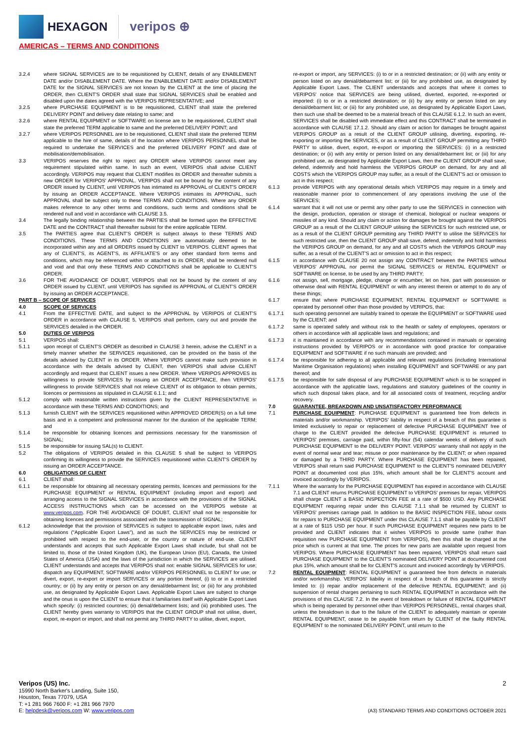HEXAGON veripos ⊕
AMERICAS – TERMS AND CONDITIONS
3.2.4 where SIGNAL SERVICES are to be requisitioned by CLIENT, details of any ENABLEMENT DATE and/or DISABLEMENT DATE. Where the ENABLEMENT DATE and/or DISABLEMENT DATE for the SIGNAL SERVICES are not known by the CLIENT at the time of placing the ORDER, then CLIENT'S ORDER shall state that SIGNAL SERVICES shall be enabled and disabled upon the dates agreed with the VERIPOS REPRESENTATIVE; and
3.2.5 where PURCHASE EQUIPMENT is to be requisitioned, CLIENT shall state the preferred DELIVERY POINT and delivery date relating to same; and
3.2.6 where RENTAL EQUIPMENT or SOFTWARE on license are to be requisitioned, CLIENT shall state the preferred TERM applicable to same and the preferred DELIVERY POINT; and
3.2.7 where VERIPOS PERSONNEL are to be requisitioned, CLIENT shall state the preferred TERM applicable to the hire of same, details of the location where VERIPOS PERSONNEL shall be required to undertake the SERVICES and the preferred DELIVERY POINT and date of mobilisation/demobilisation.
3.3 VERIPOS reserves the right to reject any ORDER where VERIPOS cannot meet any requirement stipulated within same. In such an event, VERIPOS shall advise CLIENT accordingly. VERIPOS may request that CLIENT modifies its ORDER and thereafter submits a new ORDER for VERIPOS' APPROVAL. VERIPOS shall not be bound by the content of any ORDER issued by CLIENT, until VERIPOS has intimated its APPROVAL of CLIENT'S ORDER by issuing an ORDER ACCEPTANCE. Where VERIPOS intimates its APPROVAL, such APPROVAL shall be subject only to these TERMS AND CONDITIONS. Where any ORDER makes reference to any other terms and conditions, such terms and conditions shall be rendered null and void in accordance with CLAUSE 3.5.
3.4 The legally binding relationship between the PARTIES shall be formed upon the EFFECTIVE DATE and the CONTRACT shall thereafter subsist for the entire applicable TERM.
3.5 The PARTIES agree that CLIENT'S ORDER is subject always to these TERMS AND CONDITIONS. These TERMS AND CONDITIONS are automatically deemed to be incorporated within any and all ORDERS issued by CLIENT to VERIPOS. CLIENT agrees that any of CLIENT'S, its AGENT'S, its AFFILIATE'S or any other standard form terms and conditions, which may be referenced within or attached to its ORDER, shall be rendered null and void and that only these TERMS AND CONDITIONS shall be applicable to CLIENT'S ORDER.
3.6 FOR THE AVOIDANCE OF DOUBT, VERIPOS shall not be bound by the content of any ORDER issued by CLIENT, until VERIPOS has signified its APPROVAL of CLIENT'S ORDER by issuing an ORDER ACCEPTANCE.
PART B – SCOPE OF SERVICES
4.0 SCOPE OF SERVICES
4.1 From the EFFECTIVE DATE, and subject to the APPROVAL by VERIPOS of CLIENT'S ORDER in accordance with CLAUSE 5, VERIPOS shall perform, carry out and provide the SERVICES detailed in the ORDER.
5.0 DUTIES OF VERIPOS
5.1 VERIPOS shall:
5.1.1 upon receipt of CLIENT'S ORDER as described in CLAUSE 3 herein, advise the CLIENT in a timely manner whether the SERVICES requisitioned, can be provided on the basis of the details advised by CLIENT in its ORDER. Where VERIPOS cannot make such provision in accordance with the details advised by CLIENT, then VERIPOS shall advise CLIENT accordingly and request that CLIENT issues a new ORDER. Where VERIPOS APPROVES its willingness to provide SERVICES by issuing an ORDER ACCEPTANCE, then VERIPOS' willingness to provide SERVICES shall not relieve CLIENT of its obligation to obtain permits, licences or permissions as stipulated in CLAUSE 6.1.1; and
5.1.2 comply with reasonable written instructions given by the CLIENT REPRESENTATIVE in accordance with these TERMS AND CONDITIONS; and
5.1.3 furnish CLIENT with the SERVICES requisitioned within APPROVED ORDER(S) on a full time basis and in a competent and professional manner for the duration of the applicable TERM; and
5.1.4 be responsible for obtaining licences and permissions necessary for the transmission of SIGNAL;
5.1.5 be responsible for issuing SAL(s) to CLIENT.
5.2 The obligations of VERIPOS detailed in this CLAUSE 5 shall be subject to VERIPOS confirming its willingness to provide the SERVICES requisitioned within CLIENT'S ORDER by issuing an ORDER ACCEPTANCE.
6.0 OBLIGATIONS OF CLIENT
6.1 CLIENT shall:
6.1.1 be responsible for obtaining all necessary operating permits, licences and permissions for the PURCHASE EQUIPMENT or RENTAL EQUIPMENT (including import and export) and arranging access to the SIGNAL SERVICES in accordance with the provisions of the SIGNAL ACCESS INSTRUCTIONS which can be accessed on the VERIPOS website at www.veripos.com. FOR THE AVOIDANCE OF DOUBT, CLIENT shall not be responsible for obtaining licences and permissions associated with the transmission of SIGNAL;
6.1.2 acknowledge that the provision of SERVICES is subject to applicable export laws, rules and regulations ("Applicable Export Laws"), and as such the SERVICES may be restricted or prohibited with respect to the end-user, or the country or nature of end-use. CLIENT understands and accepts that such Applicable Export Laws shall include, but shall not be limited to, those of the United Kingdom (UK), the European Union (EU), Canada, the United States of America (USA) and the laws of the jurisdiction in which the SERVICES are utilised. CLIENT understands and accepts that VERIPOS shall not: enable SIGNAL SERVICES for use; dispatch any EQUIPMENT, SOFTWARE and/or VERIPOS PERSONNEL to CLIENT for use; or divert, export, re-export or import SERVICES or any portion thereof, (i) to or in a restricted country; or (ii) by any entity or person on any denial/debarment list; or (iii) for any prohibited use, as designated by Applicable Export Laws. Applicable Export Laws are subject to change and the onus is upon the CLIENT to ensure that it familiarises itself with Applicable Export Laws which specify: (i) restricted countries; (ii) denial/debarment lists; and (iii) prohibited uses. The CLIENT hereby gives warranty to VERIPOS that the CLIENT GROUP shall not utilise, divert, export, re-export or import, and shall not permit any THIRD PARTY to utilise, divert, export,
re-export or import, any SERVICES: (i) to or in a restricted destination; or (ii) with any entity or person listed on any denial/debarment list; or (iii) for any prohibited use, as designated by Applicable Export Laws. The CLIENT understands and accepts that where it comes to VERIPOS' notice that SERVICES are being utilised, diverted, exported, re-exported or imported: (i) to or in a restricted destination; or (ii) by any entity or person listed on any denial/debarment list; or (iii) for any prohibited use, as designated by Applicable Export Laws, then such use shall be deemed to be a material breach of this CLAUSE 6.1.2. In such an event, SERVICES shall be disabled with immediate effect and this CONTRACT shall be terminated in accordance with CLAUSE 17.1.2. Should any claim or action for damages be brought against VERIPOS GROUP as a result of the CLIENT GROUP utilising, diverting, exporting, re-exporting or importing the SERVICES, or as a result of CLIENT GROUP permitting any THIRD PARTY to utilise, divert, export, re-export or importing the SERVICES: (i) in a restricted destination; or (ii) with any entity or person listed on any denial/debarment list; or (iii) for any prohibited use, as designated by Applicable Export Laws, then the CLIENT GROUP shall save, defend, indemnify and hold harmless the VERIPOS GROUP on demand, for any and all COSTS which the VERIPOS GROUP may suffer, as a result of the CLIENT'S act or omission to act in this respect;
6.1.3 provide VERIPOS with any operational details which VERIPOS may require in a timely and reasonable manner prior to commencement of any operations involving the use of the SERVICES;
6.1.4 warrant that it will not use or permit any other party to use the SERVICES in connection with the design, production, operation or storage of chemical, biological or nuclear weapons or missiles of any kind. Should any claim or action for damages be brought against the VERIPOS GROUP as a result of the CLIENT GROUP utilising the SERVICES for such restricted use, or as a result of the CLIENT GROUP permitting any THIRD PARTY to utilise the SERVICES for such restricted use, then the CLIENT GROUP shall save, defend, indemnify and hold harmless the VERIPOS GROUP on demand, for any and all COSTS which the VERIPOS GROUP may suffer, as a result of the CLIENT'S act or omission to act in this respect;
6.1.5 in accordance with CLAUSE 20 not assign any CONTRACT between the PARTIES without VERIPOS' APPROVAL nor permit the SIGNAL SERVICES or RENTAL EQUIPMENT or SOFTWARE on license, to be used by any THIRD PARTY;
6.1.6 not assign, sell, mortgage, pledge, change or encumber, let on hire, part with possession or otherwise deal with RENTAL EQUIPMENT or with any interest therein or attempt to do any of these things;
6.1.7 ensure that where PURCHASE EQUIPMENT, RENTAL EQUIPMENT or SOFTWARE is operated by personnel other than those provided by VERIPOS, that:
6.1.7.1 such operating personnel are suitably trained to operate the EQUIPMENT or SOFTWARE used by the CLIENT; and
6.1.7.2 same is operated safely and without risk to the health or safety of employees, operators or others in accordance with all applicable laws and regulations; and
6.1.7.3 it is maintained in accordance with any recommendations contained in manuals or operating instructions provided by VERIPOS or in accordance with good practice for comparative EQUIPMENT and SOFTWARE if no such manuals are provided; and
6.1.7.4 be responsible for adhering to all applicable and relevant regulations (including International Maritime Organisation regulations) when installing EQUIPMENT and SOFTWARE or any part thereof; and
6.1.7.5 be responsible for safe disposal of any PURCHASE EQUIPMENT which is to be scrapped in accordance with the applicable laws, regulations and statutory guidelines of the country in which such disposal takes place, and for all associated costs of treatment, recycling and/or recovery.
7.0 GUARANTEE, BREAKDOWN AND UNSATISFACTORY PERFORMANCE
7.1 PURCHASE EQUIPMENT: PURCHASE EQUIPMENT is guaranteed free from defects in materials and/or workmanship. VERIPOS' liability in respect of a breach of this guarantee is limited exclusively to repair or replacement of defective PURCHASE EQUIPMENT free of charge to the CLIENT provided the defective PURCHASE EQUIPMENT is returned to VERIPOS' premises, carriage paid, within fifty-four (54) calendar weeks of delivery of such PURCHASE EQUIPMENT to the DELIVERY POINT. VERIPOS' warranty shall not apply in the event of normal wear and tear; misuse or poor maintenance by the CLIENT; or when repaired or damaged by a THIRD PARTY. Where PURCHASE EQUIPMENT has been repaired, VERIPOS shall return said PURCHASE EQUIPMENT to the CLIENT'S nominated DELIVERY POINT at documented cost plus 15%, which amount shall be for CLIENT'S account and invoiced accordingly by VERIPOS.
7.1.1 Where the warranty for the PURCHASE EQUIPMENT has expired in accordance with CLAUSE 7.1 and CLIENT returns PURCHASE EQUIPMENT to VERIPOS' premises for repair, VERIPOS shall charge CLIENT a BASIC INSPECTION FEE at a rate of $500 USD. Any PURCHASE EQUIPMENT requiring repair under this CLAUSE 7.1.1 shall be returned by CLIENT to VERIPOS' premises carriage paid. In addition to the BASIC INSPECTION FEE, labour costs for repairs to PURCHASE EQUIPMENT under this CLAUSE 7.1.1 shall be payable by CLIENT at a rate of $115 USD per hour. If such PURCHASE EQUIPMENT requires new parts to be provided and CLIENT indicates that it wishes VERIPOS to provide same (rather than requisition new PURCHASE EQUIPMENT from VERIPOS), then this shall be charged at the price which is current at that time. The prices for new parts are available upon request from VERIPOS. Where PURCHASE EQUIPMENT has been repaired, VERIPOS shall return said PURCHASE EQUIPMENT to the CLIENT'S nominated DELIVERY POINT at documented cost plus 15%, which amount shall be for CLIENT'S account and invoiced accordingly by VERIPOS.
7.2 RENTAL EQUIPMENT: RENTAL EQUIPMENT is guaranteed free from defects in materials and/or workmanship. VERIPOS' liability in respect of a breach of this guarantee is strictly limited to: (i) repair and/or replacement of the defective RENTAL EQUIPMENT; and (ii) suspension of rental charges pertaining to such RENTAL EQUIPMENT in accordance with the provisions of this CLAUSE 7.2. In the event of breakdown or failure of RENTAL EQUIPMENT which is being operated by personnel other than VERIPOS PERSONNEL, rental charges shall, unless the breakdown is due to the failure of the CLIENT to adequately maintain or operate RENTAL EQUIPMENT, cease to be payable from return by CLIENT of the faulty RENTAL EQUIPMENT to the nominated DELIVERY POINT, until return to the
Veripos (US) Inc.
15990 North Barker's Landing, Suite 150,
Houston, Texas 77079, USA
T: +1 281 966 7600 F: +1 281 966 7970
E: helpdesk@veripos.com W: www.veripos.com
2
(A3) STANDARD TERMS AND CONDITIONS OCTOBER 2021